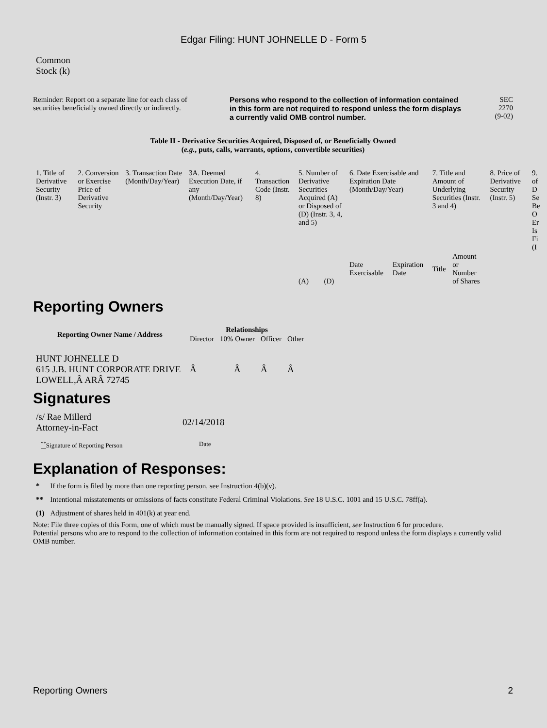Edgar Filing: HUNT JOHNELLE D - Form 5
Common
Stock (k)
Reminder: Report on a separate line for each class of securities beneficially owned directly or indirectly.
Persons who respond to the collection of information contained in this form are not required to respond unless the form displays a currently valid OMB control number.
SEC 2270
(9-02)
Table II - Derivative Securities Acquired, Disposed of, or Beneficially Owned
(e.g., puts, calls, warrants, options, convertible securities)
| 1. Title of Derivative Security (Instr. 3) | 2. Conversion or Exercise Price of Derivative Security | 3. Transaction Date (Month/Day/Year) | 3A. Deemed Execution Date, if any (Month/Day/Year) | 4. Transaction Code (Instr. 8) | 5. Number of Derivative Securities Acquired (A) or Disposed of (D) (Instr. 3, 4, and 5) | | 6. Date Exercisable and Expiration Date (Month/Day/Year) | | 7. Title and Amount of Underlying Securities (Instr. 3 and 4) | | 8. Price of Derivative Security (Instr. 5) | 9. of D Se Be O Er Is Fi (I |
| --- | --- | --- | --- | --- | --- | --- | --- | --- | --- | --- | --- | --- |
| | | | | | (A) | (D) | Date Exercisable | Expiration Date | Title | Amount or Number of Shares | | |
Reporting Owners
| Reporting Owner Name / Address | Relationships | | | |
| --- | --- | --- | --- | --- |
| | Director | 10% Owner | Officer | Other |
| HUNT JOHNELLE D 615 J.B. HUNT CORPORATE DRIVE LOWELL,Â ARÂ 72745 | Â | Â | Â | Â |
Signatures
| /s/ Rae Millerd Attorney-in-Fact | 02/14/2018 |
| <sup>**</sup> Signature of Reporting Person | Date |
Explanation of Responses:
| * | If the form is filed by more than one reporting person, see Instruction 4(b)(v). |
| ** | Intentional misstatements or omissions of facts constitute Federal Criminal Violations. See 18 U.S.C. 1001 and 15 U.S.C. 78ff(a). |
| (1) | Adjustment of shares held in 401(k) at year end. |
Note: File three copies of this Form, one of which must be manually signed. If space provided is insufficient, see Instruction 6 for procedure.
Potential persons who are to respond to the collection of information contained in this form are not required to respond unless the form displays a currently valid OMB number.
Reporting Owners 2